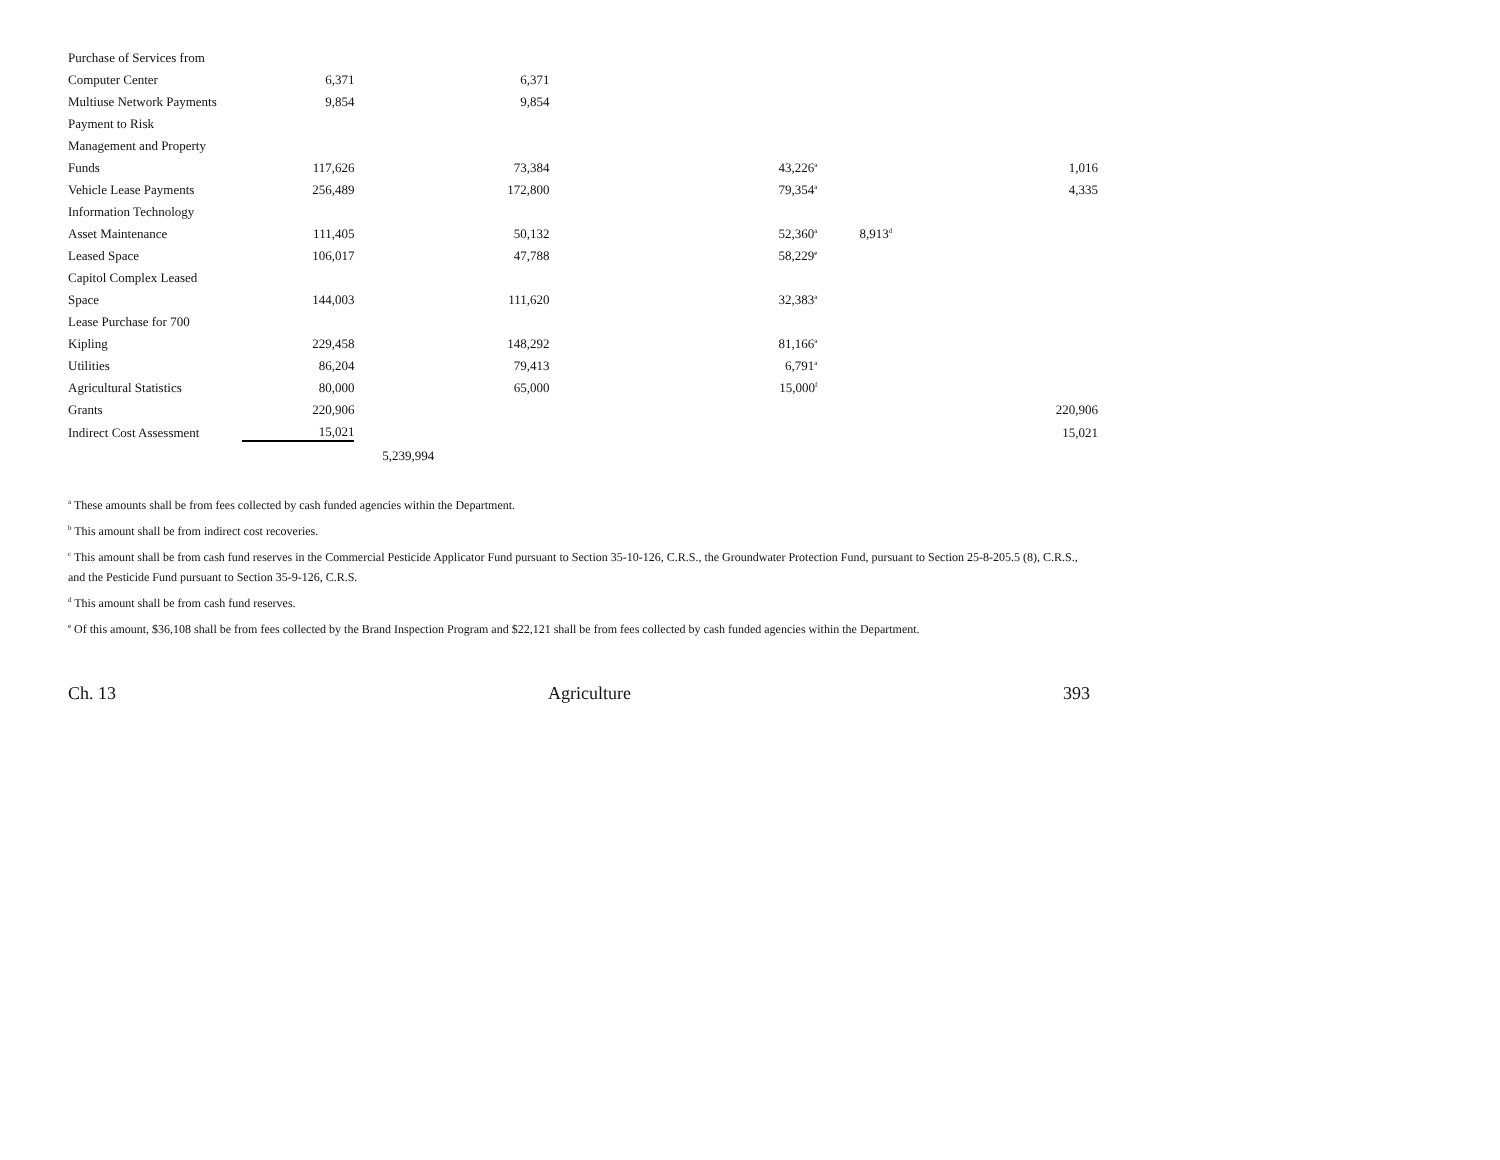| Purchase of Services from | | | | | | |
| Computer Center | 6,371 | | 6,371 | | | |
| Multiuse Network Payments | 9,854 | | 9,854 | | | |
| Payment to Risk | | | | | | |
| Management and Property | | | | | | |
| Funds | 117,626 | | 73,384 | 43,226<sup>a</sup> | | 1,016 |
| Vehicle Lease Payments | 256,489 | | 172,800 | 79,354<sup>a</sup> | | 4,335 |
| Information Technology | | | | | | |
| Asset Maintenance | 111,405 | | 50,132 | 52,360<sup>a</sup> | 8,913<sup>d</sup> | |
| Leased Space | 106,017 | | 47,788 | 58,229<sup>e</sup> | | |
| Capitol Complex Leased | | | | | | |
| Space | 144,003 | | 111,620 | 32,383<sup>a</sup> | | |
| Lease Purchase for 700 | | | | | | |
| Kipling | 229,458 | | 148,292 | 81,166<sup>a</sup> | | |
| Utilities | 86,204 | | 79,413 | 6,791<sup>a</sup> | | |
| Agricultural Statistics | 80,000 | | 65,000 | 15,000<sup>f</sup> | | |
| Grants | 220,906 | | | | | 220,906 |
| Indirect Cost Assessment | 15,021 | | | | | 15,021 |
| | | 5,239,994 | | | | |
<sup>a</sup> These amounts shall be from fees collected by cash funded agencies within the Department.
<sup>b</sup> This amount shall be from indirect cost recoveries.
<sup>c</sup> This amount shall be from cash fund reserves in the Commercial Pesticide Applicator Fund pursuant to Section 35-10-126, C.R.S., the Groundwater Protection Fund, pursuant to Section 25-8-205.5 (8), C.R.S., and the Pesticide Fund pursuant to Section 35-9-126, C.R.S.
<sup>d</sup> This amount shall be from cash fund reserves.
<sup>e</sup> Of this amount, $36,108 shall be from fees collected by the Brand Inspection Program and $22,121 shall be from fees collected by cash funded agencies within the Department.
Ch. 13 Agriculture 393